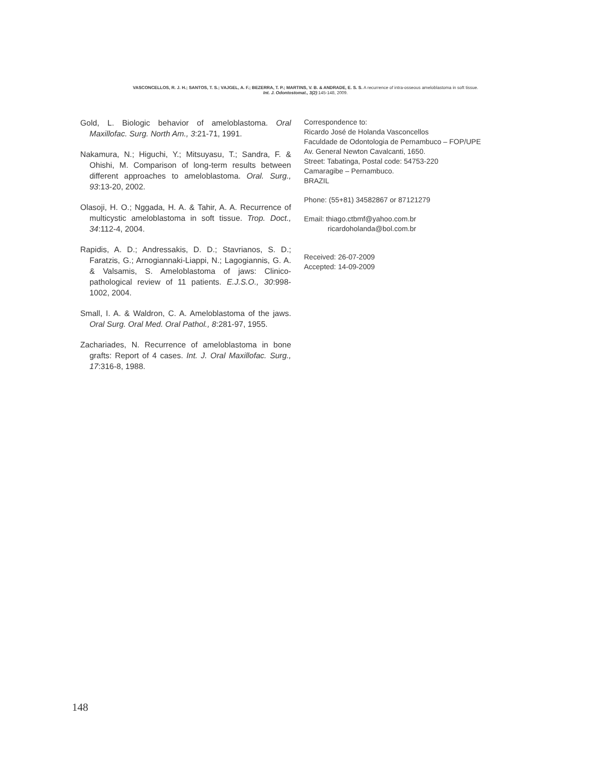VASCONCELLOS, R. J. H.; SANTOS, T. S.; VAJGEL, A. F.; BEZERRA, T. P.; MARTINS, V. B. & ANDRADE, E. S. S. A recurrence of intra-osseous ameloblastoma in soft tissue.
Int. J. Odontostomat., 3(2):145-148, 2009.
Gold, L. Biologic behavior of ameloblastoma. Oral Maxillofac. Surg. North Am., 3:21-71, 1991.
Nakamura, N.; Higuchi, Y.; Mitsuyasu, T.; Sandra, F. & Ohishi, M. Comparison of long-term results between different approaches to ameloblastoma. Oral. Surg., 93:13-20, 2002.
Olasoji, H. O.; Nggada, H. A. & Tahir, A. A. Recurrence of multicystic ameloblastoma in soft tissue. Trop. Doct., 34:112-4, 2004.
Rapidis, A. D.; Andressakis, D. D.; Stavrianos, S. D.; Faratzis, G.; Arnogiannaki-Liappi, N.; Lagogiannis, G. A. & Valsamis, S. Ameloblastoma of jaws: Clinico-pathological review of 11 patients. E.J.S.O., 30:998-1002, 2004.
Small, I. A. & Waldron, C. A. Ameloblastoma of the jaws. Oral Surg. Oral Med. Oral Pathol., 8:281-97, 1955.
Zachariades, N. Recurrence of ameloblastoma in bone grafts: Report of 4 cases. Int. J. Oral Maxillofac. Surg., 17:316-8, 1988.
Correspondence to:
Ricardo José de Holanda Vasconcellos
Faculdade de Odontologia de Pernambuco – FOP/UPE
Av. General Newton Cavalcanti, 1650.
Street: Tabatinga, Postal code: 54753-220
Camaragibe – Pernambuco.
BRAZIL
Phone: (55+81) 34582867 or 87121279
Email: thiago.ctbmf@yahoo.com.br
ricardoholanda@bol.com.br
Received: 26-07-2009
Accepted: 14-09-2009
148